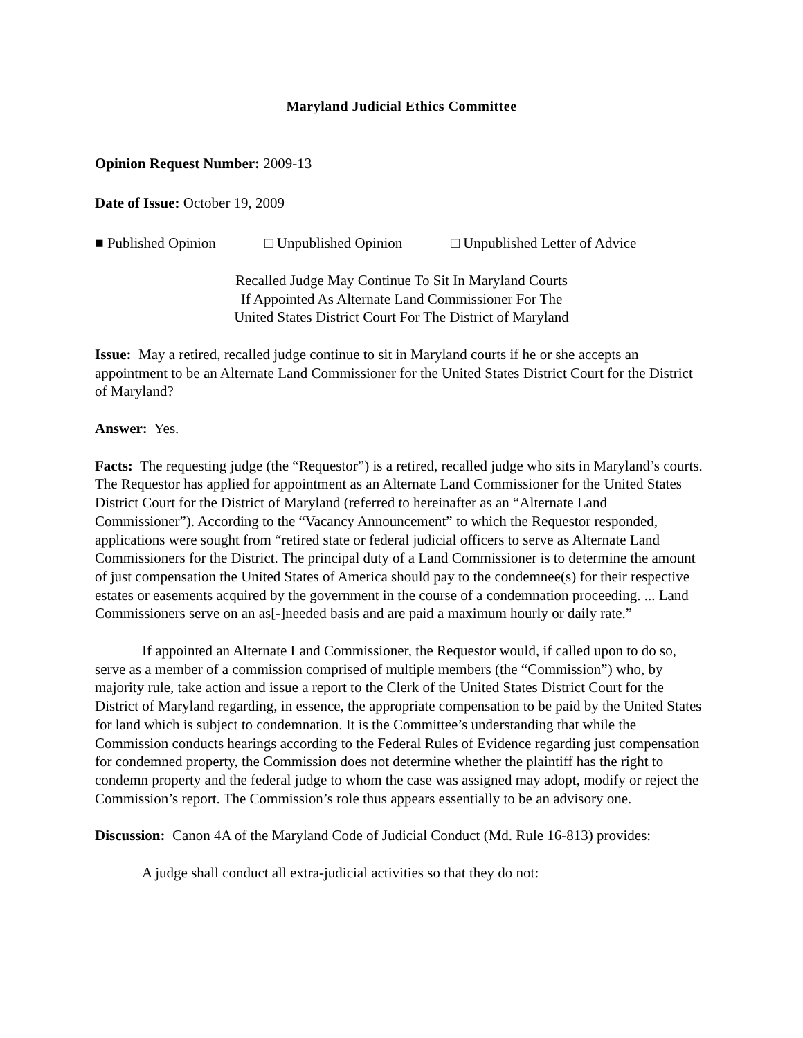Maryland Judicial Ethics Committee
Opinion Request Number: 2009-13
Date of Issue: October 19, 2009
■ Published Opinion □ Unpublished Opinion □ Unpublished Letter of Advice
Recalled Judge May Continue To Sit In Maryland Courts
If Appointed As Alternate Land Commissioner For The
United States District Court For The District of Maryland
Issue: May a retired, recalled judge continue to sit in Maryland courts if he or she accepts an appointment to be an Alternate Land Commissioner for the United States District Court for the District of Maryland?
Answer: Yes.
Facts: The requesting judge (the “Requestor”) is a retired, recalled judge who sits in Maryland’s courts. The Requestor has applied for appointment as an Alternate Land Commissioner for the United States District Court for the District of Maryland (referred to hereinafter as an “Alternate Land Commissioner”). According to the “Vacancy Announcement” to which the Requestor responded, applications were sought from “retired state or federal judicial officers to serve as Alternate Land Commissioners for the District. The principal duty of a Land Commissioner is to determine the amount of just compensation the United States of America should pay to the condemnee(s) for their respective estates or easements acquired by the government in the course of a condemnation proceeding. ... Land Commissioners serve on an as[-]needed basis and are paid a maximum hourly or daily rate.”
If appointed an Alternate Land Commissioner, the Requestor would, if called upon to do so, serve as a member of a commission comprised of multiple members (the “Commission”) who, by majority rule, take action and issue a report to the Clerk of the United States District Court for the District of Maryland regarding, in essence, the appropriate compensation to be paid by the United States for land which is subject to condemnation. It is the Committee’s understanding that while the Commission conducts hearings according to the Federal Rules of Evidence regarding just compensation for condemned property, the Commission does not determine whether the plaintiff has the right to condemn property and the federal judge to whom the case was assigned may adopt, modify or reject the Commission’s report. The Commission’s role thus appears essentially to be an advisory one.
Discussion: Canon 4A of the Maryland Code of Judicial Conduct (Md. Rule 16-813) provides:
A judge shall conduct all extra-judicial activities so that they do not: